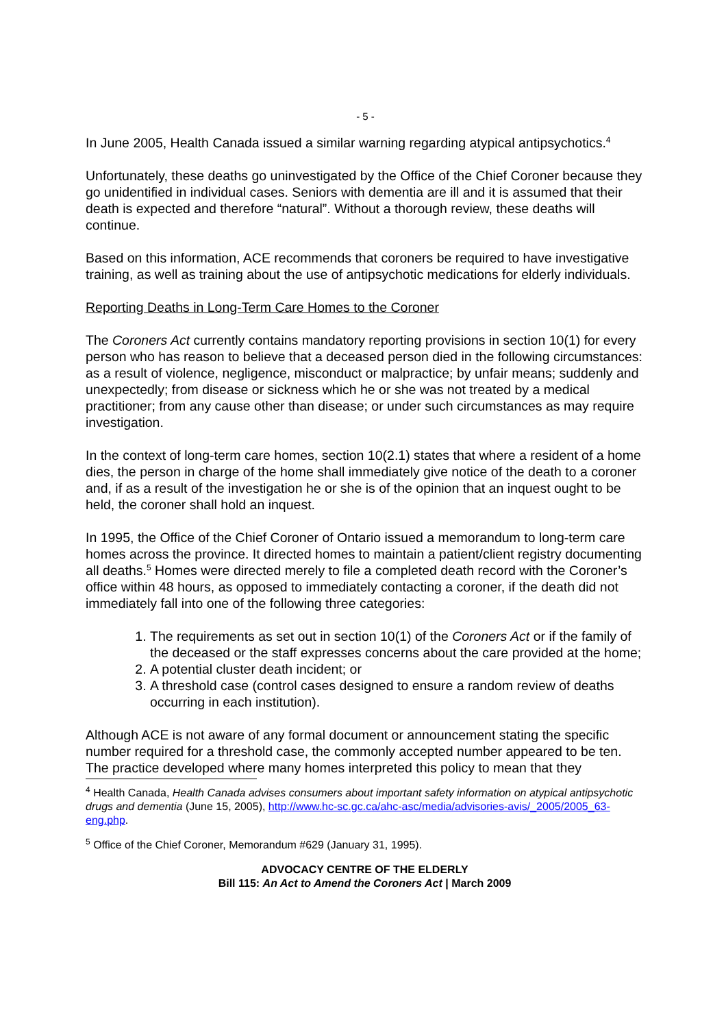- 5 -
In June 2005, Health Canada issued a similar warning regarding atypical antipsychotics.<sup>4</sup>
Unfortunately, these deaths go uninvestigated by the Office of the Chief Coroner because they go unidentified in individual cases. Seniors with dementia are ill and it is assumed that their death is expected and therefore “natural”. Without a thorough review, these deaths will continue.
Based on this information, ACE recommends that coroners be required to have investigative training, as well as training about the use of antipsychotic medications for elderly individuals.
Reporting Deaths in Long-Term Care Homes to the Coroner
The Coroners Act currently contains mandatory reporting provisions in section 10(1) for every person who has reason to believe that a deceased person died in the following circumstances: as a result of violence, negligence, misconduct or malpractice; by unfair means; suddenly and unexpectedly; from disease or sickness which he or she was not treated by a medical practitioner; from any cause other than disease; or under such circumstances as may require investigation.
In the context of long-term care homes, section 10(2.1) states that where a resident of a home dies, the person in charge of the home shall immediately give notice of the death to a coroner and, if as a result of the investigation he or she is of the opinion that an inquest ought to be held, the coroner shall hold an inquest.
In 1995, the Office of the Chief Coroner of Ontario issued a memorandum to long-term care homes across the province. It directed homes to maintain a patient/client registry documenting all deaths.<sup>5</sup> Homes were directed merely to file a completed death record with the Coroner’s office within 48 hours, as opposed to immediately contacting a coroner, if the death did not immediately fall into one of the following three categories:
1. The requirements as set out in section 10(1) of the Coroners Act or if the family of the deceased or the staff expresses concerns about the care provided at the home;
2. A potential cluster death incident; or
3. A threshold case (control cases designed to ensure a random review of deaths occurring in each institution).
Although ACE is not aware of any formal document or announcement stating the specific number required for a threshold case, the commonly accepted number appeared to be ten. The practice developed where many homes interpreted this policy to mean that they
<sup>4</sup> Health Canada, Health Canada advises consumers about important safety information on atypical antipsychotic drugs and dementia (June 15, 2005), http://www.hc-sc.gc.ca/ahc-asc/media/advisories-avis/_2005/2005_63-eng.php.
<sup>5</sup> Office of the Chief Coroner, Memorandum #629 (January 31, 1995).
ADVOCACY CENTRE OF THE ELDERLY
Bill 115: An Act to Amend the Coroners Act | March 2009